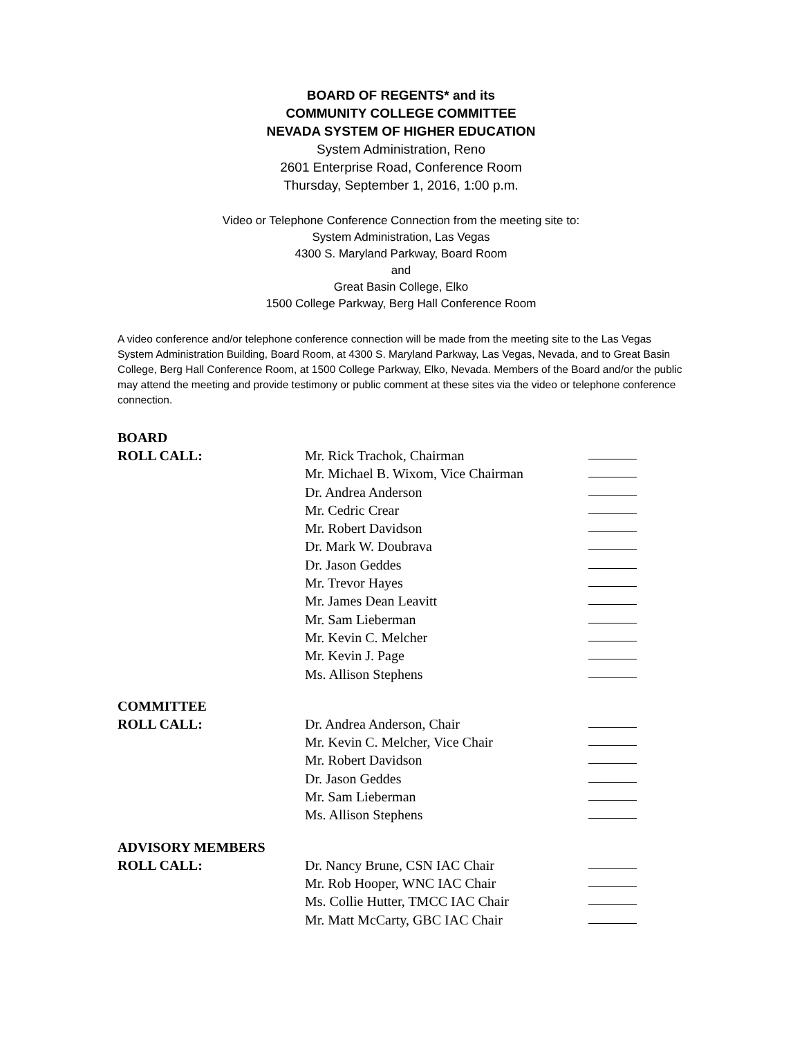BOARD OF REGENTS* and its
COMMUNITY COLLEGE COMMITTEE
NEVADA SYSTEM OF HIGHER EDUCATION
System Administration, Reno
2601 Enterprise Road, Conference Room
Thursday, September 1, 2016, 1:00 p.m.
Video or Telephone Conference Connection from the meeting site to:
System Administration, Las Vegas
4300 S. Maryland Parkway, Board Room
and
Great Basin College, Elko
1500 College Parkway, Berg Hall Conference Room
A video conference and/or telephone conference connection will be made from the meeting site to the Las Vegas System Administration Building, Board Room, at 4300 S. Maryland Parkway, Las Vegas, Nevada, and to Great Basin College, Berg Hall Conference Room, at 1500 College Parkway, Elko, Nevada. Members of the Board and/or the public may attend the meeting and provide testimony or public comment at these sites via the video or telephone conference connection.
BOARD
ROLL CALL: Mr. Rick Trachok, Chairman
Mr. Michael B. Wixom, Vice Chairman
Dr. Andrea Anderson
Mr. Cedric Crear
Mr. Robert Davidson
Dr. Mark W. Doubrava
Dr. Jason Geddes
Mr. Trevor Hayes
Mr. James Dean Leavitt
Mr. Sam Lieberman
Mr. Kevin C. Melcher
Mr. Kevin J. Page
Ms. Allison Stephens
COMMITTEE
ROLL CALL: Dr. Andrea Anderson, Chair
Mr. Kevin C. Melcher, Vice Chair
Mr. Robert Davidson
Dr. Jason Geddes
Mr. Sam Lieberman
Ms. Allison Stephens
ADVISORY MEMBERS
ROLL CALL: Dr. Nancy Brune, CSN IAC Chair
Mr. Rob Hooper, WNC IAC Chair
Ms. Collie Hutter, TMCC IAC Chair
Mr. Matt McCarty, GBC IAC Chair